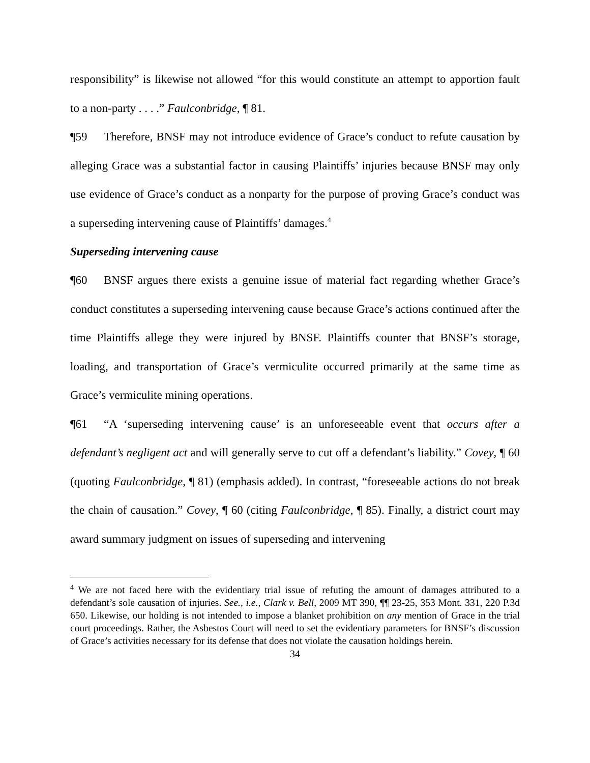responsibility” is likewise not allowed “for this would constitute an attempt to apportion fault to a non-party . . . .” Faulconbridge, ¶ 81.
¶59 Therefore, BNSF may not introduce evidence of Grace’s conduct to refute causation by alleging Grace was a substantial factor in causing Plaintiffs’ injuries because BNSF may only use evidence of Grace’s conduct as a nonparty for the purpose of proving Grace’s conduct was a superseding intervening cause of Plaintiffs’ damages.<sup>4</sup>
Superseding intervening cause
¶60 BNSF argues there exists a genuine issue of material fact regarding whether Grace’s conduct constitutes a superseding intervening cause because Grace’s actions continued after the time Plaintiffs allege they were injured by BNSF. Plaintiffs counter that BNSF’s storage, loading, and transportation of Grace’s vermiculite occurred primarily at the same time as Grace’s vermiculite mining operations.
¶61 “A ‘superseding intervening cause’ is an unforeseeable event that occurs after a defendant’s negligent act and will generally serve to cut off a defendant’s liability.” Covey, ¶ 60 (quoting Faulconbridge, ¶ 81) (emphasis added). In contrast, “foreseeable actions do not break the chain of causation.” Covey, ¶ 60 (citing Faulconbridge, ¶ 85). Finally, a district court may award summary judgment on issues of superseding and intervening
<sup>4</sup> We are not faced here with the evidentiary trial issue of refuting the amount of damages attributed to a defendant’s sole causation of injuries. See., i.e., Clark v. Bell, 2009 MT 390, ¶¶ 23-25, 353 Mont. 331, 220 P.3d 650. Likewise, our holding is not intended to impose a blanket prohibition on any mention of Grace in the trial court proceedings. Rather, the Asbestos Court will need to set the evidentiary parameters for BNSF’s discussion of Grace’s activities necessary for its defense that does not violate the causation holdings herein.
34